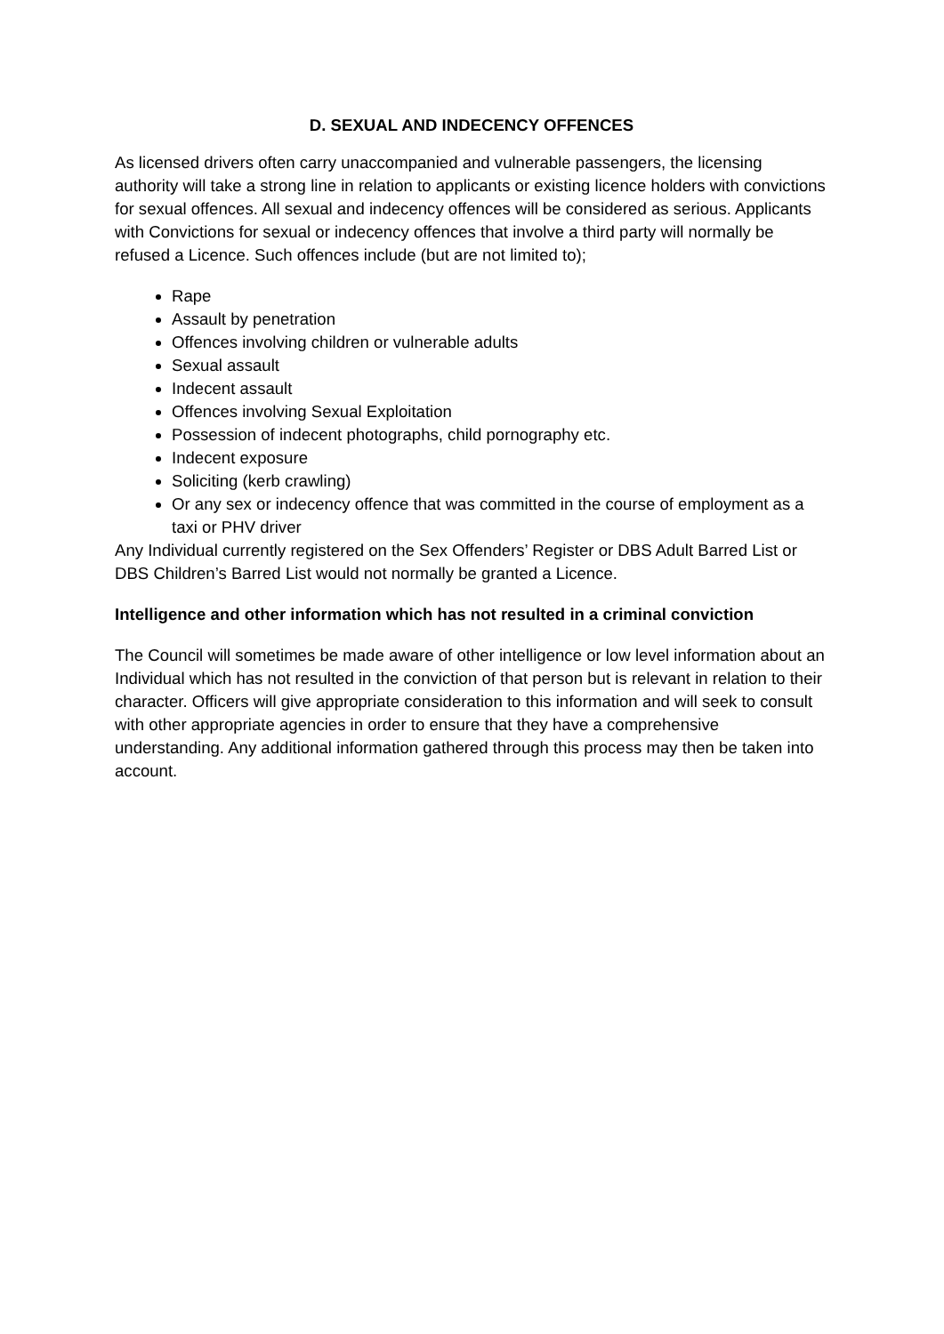D. SEXUAL AND INDECENCY OFFENCES
As licensed drivers often carry unaccompanied and vulnerable passengers, the licensing authority will take a strong line in relation to applicants or existing licence holders with convictions for sexual offences. All sexual and indecency offences will be considered as serious. Applicants with Convictions for sexual or indecency offences that involve a third party will normally be refused a Licence. Such offences include (but are not limited to);
Rape
Assault by penetration
Offences involving children or vulnerable adults
Sexual assault
Indecent assault
Offences involving Sexual Exploitation
Possession of indecent photographs, child pornography etc.
Indecent exposure
Soliciting (kerb crawling)
Or any sex or indecency offence that was committed in the course of employment as a taxi or PHV driver
Any Individual currently registered on the Sex Offenders’ Register or DBS Adult Barred List or DBS Children’s Barred List would not normally be granted a Licence.
Intelligence and other information which has not resulted in a criminal conviction
The Council will sometimes be made aware of other intelligence or low level information about an Individual which has not resulted in the conviction of that person but is relevant in relation to their character. Officers will give appropriate consideration to this information and will seek to consult with other appropriate agencies in order to ensure that they have a comprehensive understanding. Any additional information gathered through this process may then be taken into account.